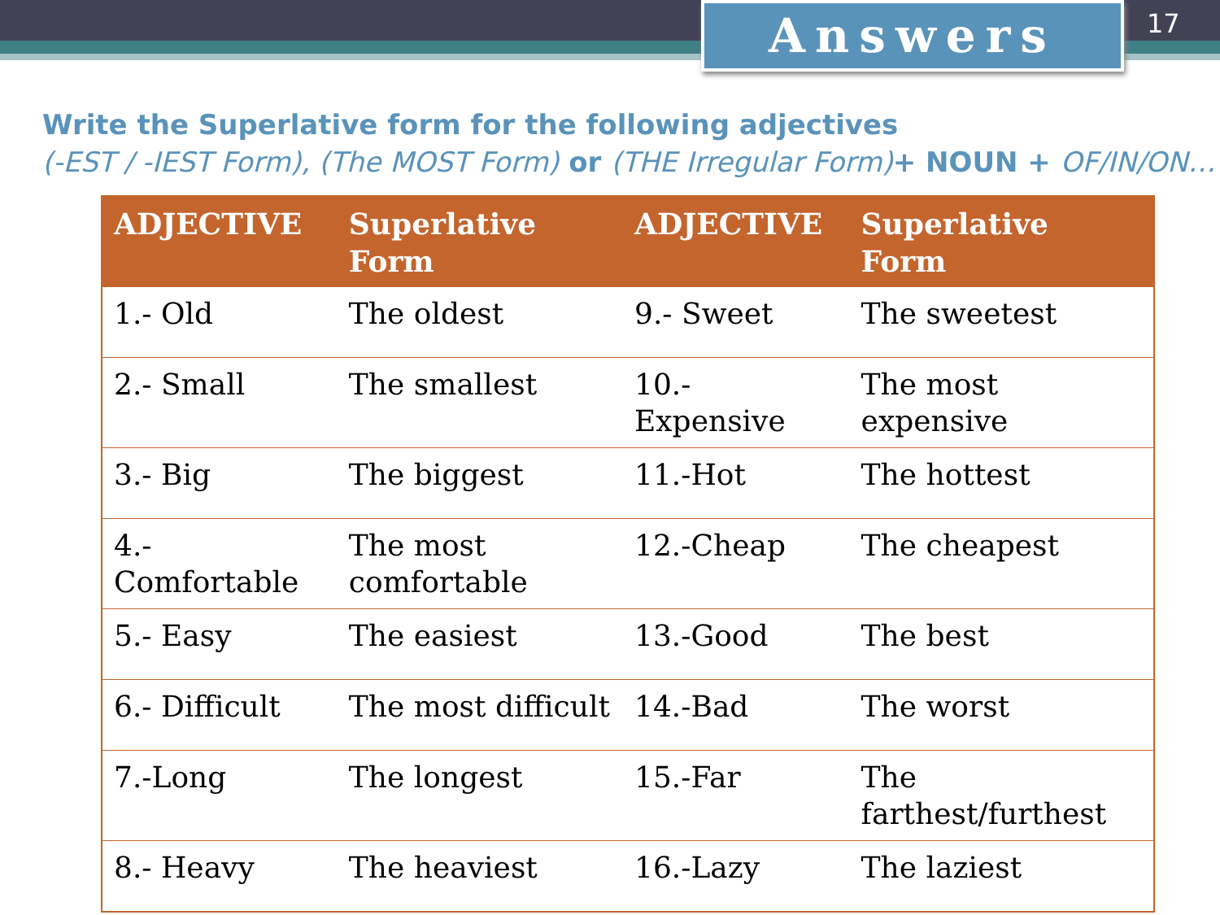Answers 17
Write the Superlative form for the following adjectives
(-EST / -IEST Form), (The MOST Form) or (THE Irregular Form)+ NOUN + OF/IN/ON…
| ADJECTIVE | Superlative Form | ADJECTIVE | Superlative Form |
| --- | --- | --- | --- |
| 1.- Old | The oldest | 9.- Sweet | The sweetest |
| 2.- Small | The smallest | 10.- Expensive | The most expensive |
| 3.- Big | The biggest | 11.-Hot | The hottest |
| 4.- Comfortable | The most comfortable | 12.-Cheap | The cheapest |
| 5.- Easy | The easiest | 13.-Good | The best |
| 6.- Difficult | The most difficult | 14.-Bad | The worst |
| 7.-Long | The longest | 15.-Far | The farthest/furthest |
| 8.- Heavy | The heaviest | 16.-Lazy | The laziest |